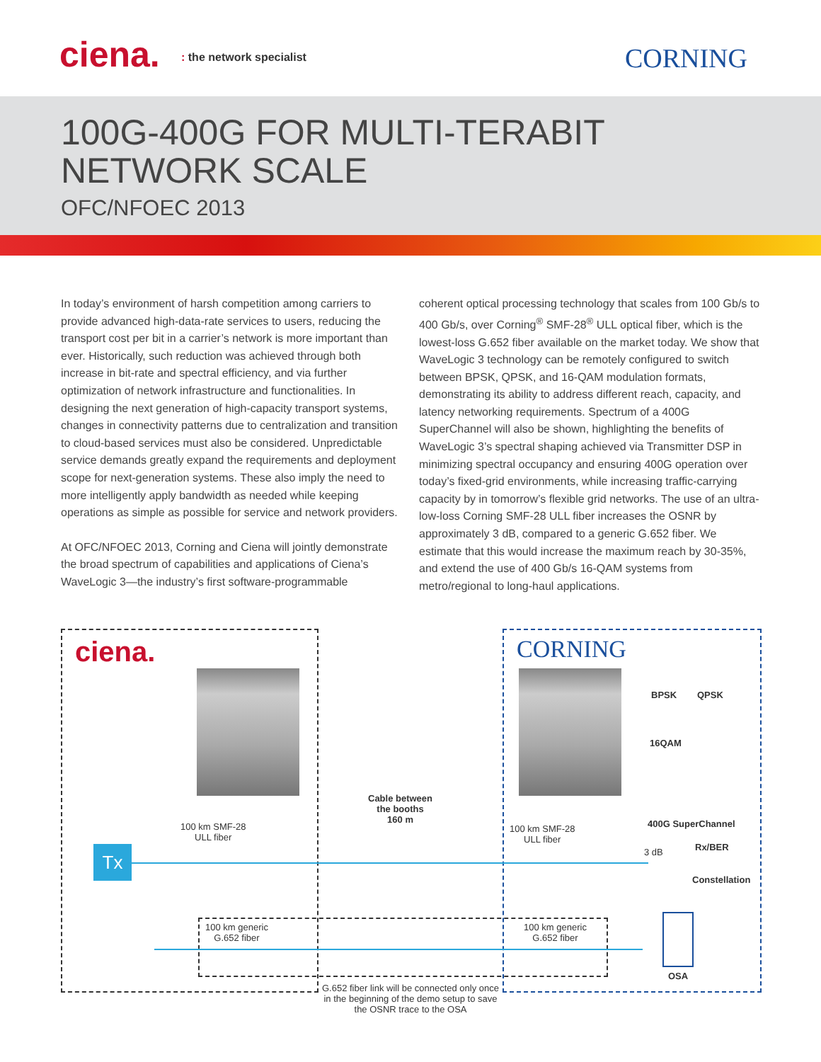ciena. : the network specialist CORNING
100G-400G FOR MULTI-TERABIT
NETWORK SCALE
OFC/NFOEC 2013
In today’s environment of harsh competition among carriers to provide advanced high-data-rate services to users, reducing the transport cost per bit in a carrier’s network is more important than ever. Historically, such reduction was achieved through both increase in bit-rate and spectral efficiency, and via further optimization of network infrastructure and functionalities. In designing the next generation of high-capacity transport systems, changes in connectivity patterns due to centralization and transition to cloud-based services must also be considered. Unpredictable service demands greatly expand the requirements and deployment scope for next-generation systems. These also imply the need to more intelligently apply bandwidth as needed while keeping operations as simple as possible for service and network providers.
At OFC/NFOEC 2013, Corning and Ciena will jointly demonstrate the broad spectrum of capabilities and applications of Ciena’s WaveLogic 3—the industry’s first software-programmable
coherent optical processing technology that scales from 100 Gb/s to 400 Gb/s, over Corning<sup>®</sup> SMF-28<sup>®</sup> ULL optical fiber, which is the lowest-loss G.652 fiber available on the market today. We show that WaveLogic 3 technology can be remotely configured to switch between BPSK, QPSK, and 16-QAM modulation formats, demonstrating its ability to address different reach, capacity, and latency networking requirements. Spectrum of a 400G SuperChannel will also be shown, highlighting the benefits of WaveLogic 3’s spectral shaping achieved via Transmitter DSP in minimizing spectral occupancy and ensuring 400G operation over today’s fixed-grid environments, while increasing traffic-carrying capacity by in tomorrow’s flexible grid networks. The use of an ultra-low-loss Corning SMF-28 ULL fiber increases the OSNR by approximately 3 dB, compared to a generic G.652 fiber. We estimate that this would increase the maximum reach by 30-35%, and extend the use of 400 Gb/s 16-QAM systems from metro/regional to long-haul applications.
ciena. CORNING
BPSK QPSK
16QAM
400G SuperChannel
Cable between
the booths
160 m
100 km SMF-28
ULL fiber
100 km SMF-28
ULL fiber
Tx 3 dB Rx/BER
Constellation
100 km generic
G.652 fiber
100 km generic
G.652 fiber
OSA
G.652 fiber link will be connected only once in the beginning of the demo setup to save the OSNR trace to the OSA